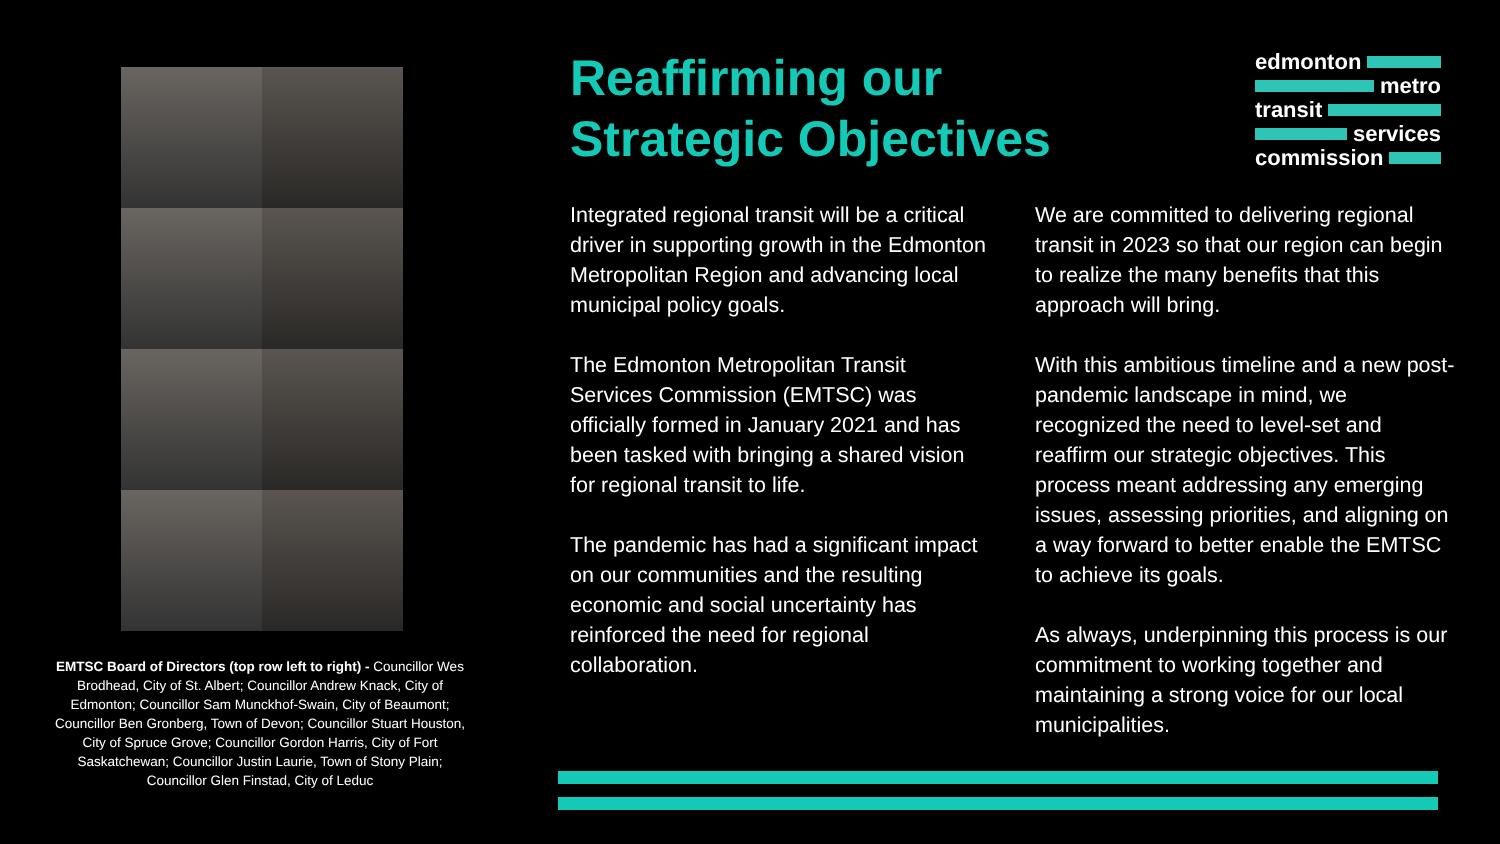EMTSC Board of Directors (top row left to right) - Councillor Wes Brodhead, City of St. Albert; Councillor Andrew Knack, City of Edmonton; Councillor Sam Munckhof-Swain, City of Beaumont; Councillor Ben Gronberg, Town of Devon; Councillor Stuart Houston, City of Spruce Grove; Councillor Gordon Harris, City of Fort Saskatchewan; Councillor Justin Laurie, Town of Stony Plain; Councillor Glen Finstad, City of Leduc
Reaffirming our Strategic Objectives
edmonton
metro
transit
services
commission
Integrated regional transit will be a critical driver in supporting growth in the Edmonton Metropolitan Region and advancing local municipal policy goals.
The Edmonton Metropolitan Transit Services Commission (EMTSC) was officially formed in January 2021 and has been tasked with bringing a shared vision for regional transit to life.
The pandemic has had a significant impact on our communities and the resulting economic and social uncertainty has reinforced the need for regional collaboration.
We are committed to delivering regional transit in 2023 so that our region can begin to realize the many benefits that this approach will bring.
With this ambitious timeline and a new post-pandemic landscape in mind, we recognized the need to level-set and reaffirm our strategic objectives. This process meant addressing any emerging issues, assessing priorities, and aligning on a way forward to better enable the EMTSC to achieve its goals.
As always, underpinning this process is our commitment to working together and maintaining a strong voice for our local municipalities.